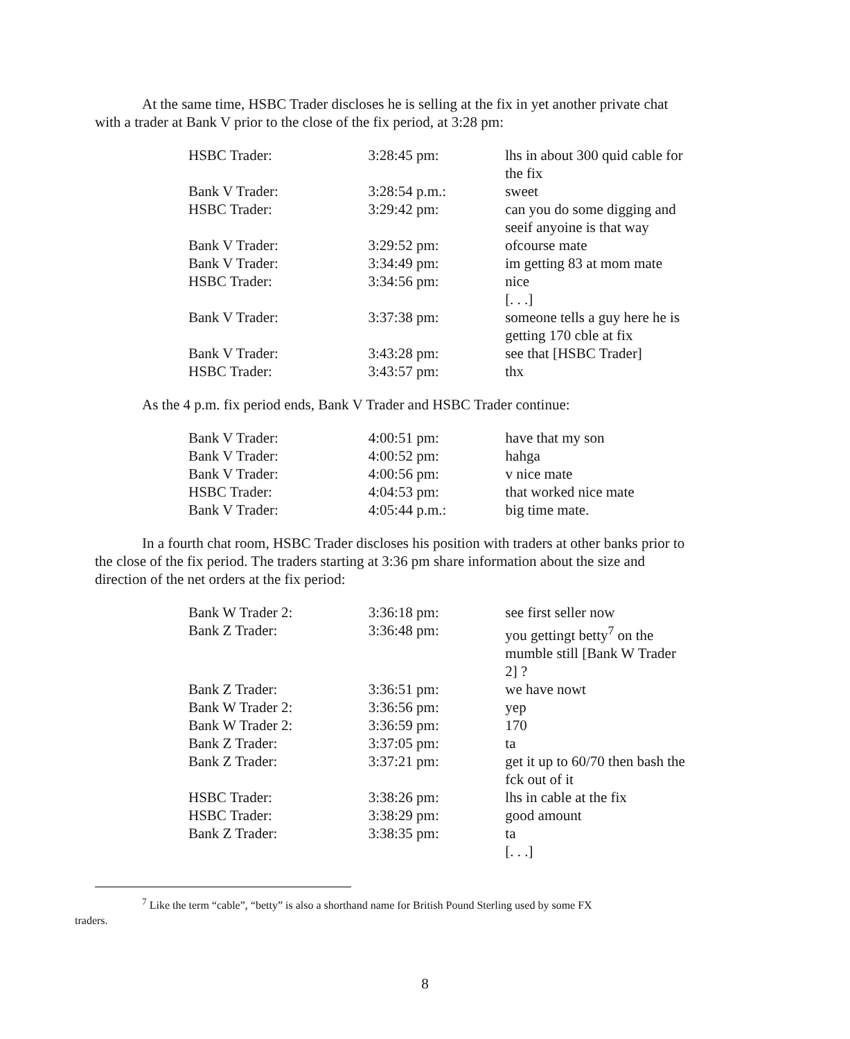At the same time, HSBC Trader discloses he is selling at the fix in yet another private chat with a trader at Bank V prior to the close of the fix period, at 3:28 pm:
| HSBC Trader: | 3:28:45 pm: | lhs in about 300 quid cable for the fix |
| Bank V Trader: | 3:28:54 p.m.: | sweet |
| HSBC Trader: | 3:29:42 pm: | can you do some digging and seeif anyoine is that way |
| Bank V Trader: | 3:29:52 pm: | ofcourse mate |
| Bank V Trader: | 3:34:49 pm: | im getting 83 at mom mate |
| HSBC Trader: | 3:34:56 pm: | nice [. . .] |
| Bank V Trader: | 3:37:38 pm: | someone tells a guy here he is getting 170 cble at fix |
| Bank V Trader: | 3:43:28 pm: | see that [HSBC Trader] |
| HSBC Trader: | 3:43:57 pm: | thx |
As the 4 p.m. fix period ends, Bank V Trader and HSBC Trader continue:
| Bank V Trader: | 4:00:51 pm: | have that my son |
| Bank V Trader: | 4:00:52 pm: | hahga |
| Bank V Trader: | 4:00:56 pm: | v nice mate |
| HSBC Trader: | 4:04:53 pm: | that worked nice mate |
| Bank V Trader: | 4:05:44 p.m.: | big time mate. |
In a fourth chat room, HSBC Trader discloses his position with traders at other banks prior to the close of the fix period. The traders starting at 3:36 pm share information about the size and direction of the net orders at the fix period:
| Bank W Trader 2: | 3:36:18 pm: | see first seller now |
| Bank Z Trader: | 3:36:48 pm: | you gettingt betty<sup>7</sup> on the mumble still [Bank W Trader 2] ? |
| Bank Z Trader: | 3:36:51 pm: | we have nowt |
| Bank W Trader 2: | 3:36:56 pm: | yep |
| Bank W Trader 2: | 3:36:59 pm: | 170 |
| Bank Z Trader: | 3:37:05 pm: | ta |
| Bank Z Trader: | 3:37:21 pm: | get it up to 60/70 then bash the fck out of it |
| HSBC Trader: | 3:38:26 pm: | lhs in cable at the fix |
| HSBC Trader: | 3:38:29 pm: | good amount |
| Bank Z Trader: | 3:38:35 pm: | ta [. . .] |
<sup>7</sup> Like the term “cable”, “betty” is also a shorthand name for British Pound Sterling used by some FX
traders.
8